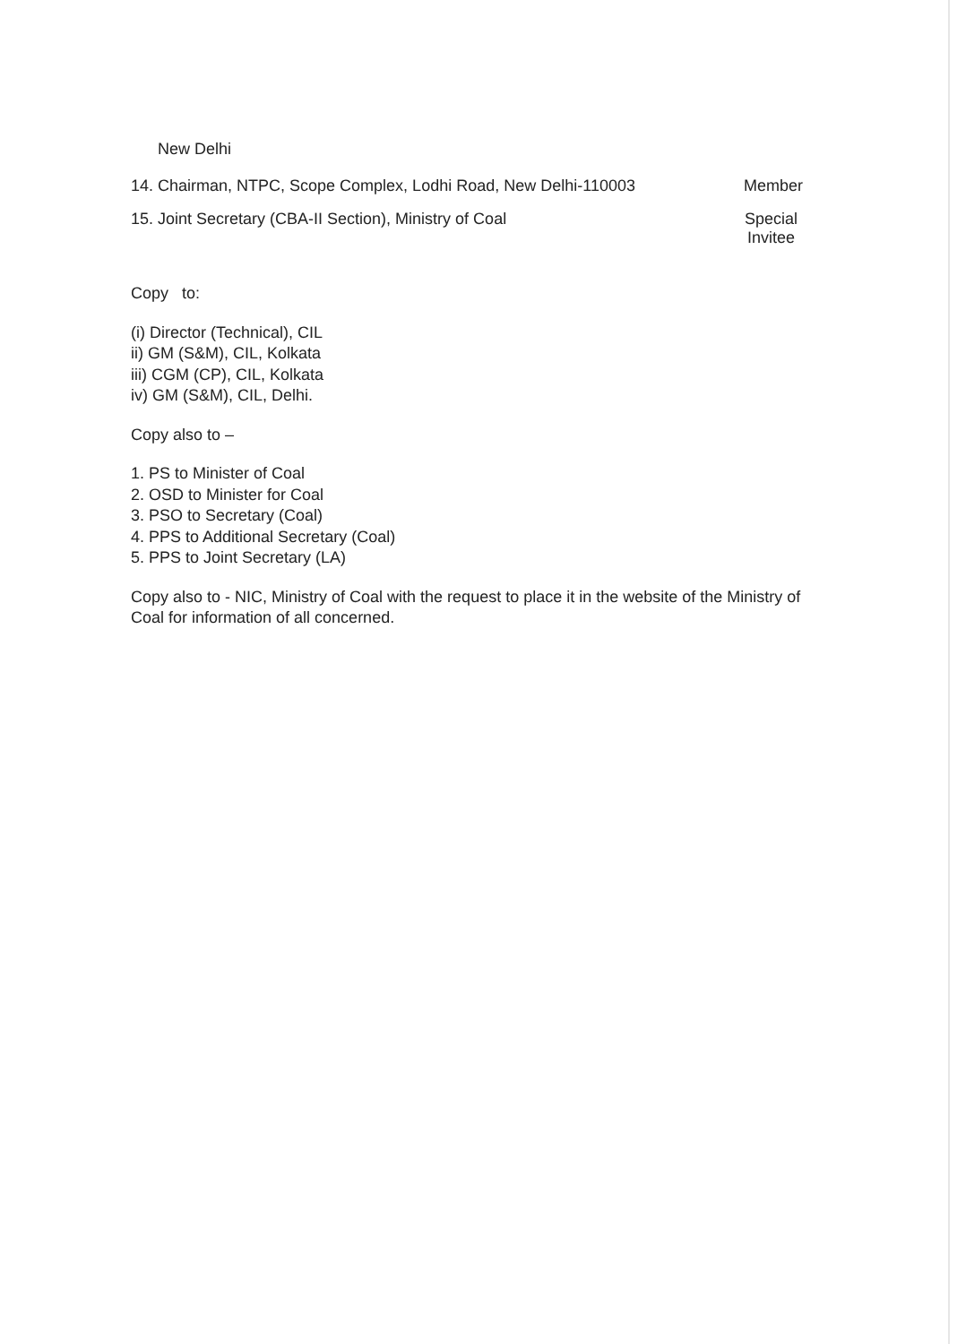New Delhi
14. Chairman, NTPC, Scope Complex, Lodhi Road, New Delhi-110003 Member
15. Joint Secretary (CBA-II Section), Ministry of Coal Special
Invitee
Copy to:
(i) Director (Technical), CIL
ii) GM (S&M), CIL, Kolkata
iii) CGM (CP), CIL, Kolkata
iv) GM (S&M), CIL, Delhi.
Copy also to –
1. PS to Minister of Coal
2. OSD to Minister for Coal
3. PSO to Secretary (Coal)
4. PPS to Additional Secretary (Coal)
5. PPS to Joint Secretary (LA)
Copy also to - NIC, Ministry of Coal with the request to place it in the website of the Ministry of Coal for information of all concerned.